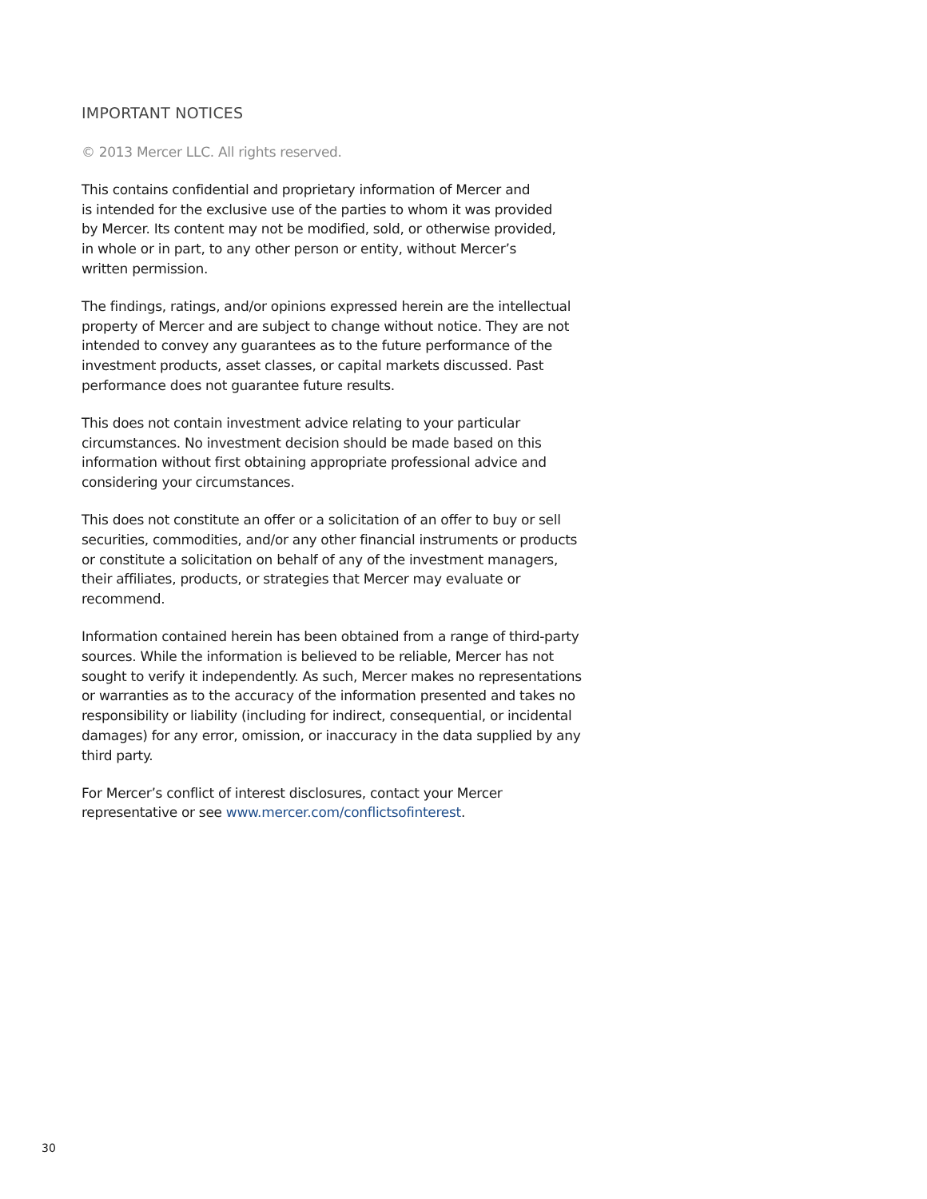IMPORTANT NOTICES
© 2013 Mercer LLC. All rights reserved.
This contains confidential and proprietary information of Mercer and
is intended for the exclusive use of the parties to whom it was provided
by Mercer. Its content may not be modified, sold, or otherwise provided,
in whole or in part, to any other person or entity, without Mercer’s
written permission.
The findings, ratings, and/or opinions expressed herein are the intellectual
property of Mercer and are subject to change without notice. They are not
intended to convey any guarantees as to the future performance of the
investment products, asset classes, or capital markets discussed. Past
performance does not guarantee future results.
This does not contain investment advice relating to your particular
circumstances. No investment decision should be made based on this
information without first obtaining appropriate professional advice and
considering your circumstances.
This does not constitute an offer or a solicitation of an offer to buy or sell
securities, commodities, and/or any other financial instruments or products
or constitute a solicitation on behalf of any of the investment managers,
their affiliates, products, or strategies that Mercer may evaluate or recommend.
Information contained herein has been obtained from a range of third-party
sources. While the information is believed to be reliable, Mercer has not
sought to verify it independently. As such, Mercer makes no representations
or warranties as to the accuracy of the information presented and takes no
responsibility or liability (including for indirect, consequential, or incidental
damages) for any error, omission, or inaccuracy in the data supplied by any
third party.
For Mercer’s conflict of interest disclosures, contact your Mercer
representative or see www.mercer.com/conflictsofinterest.
30